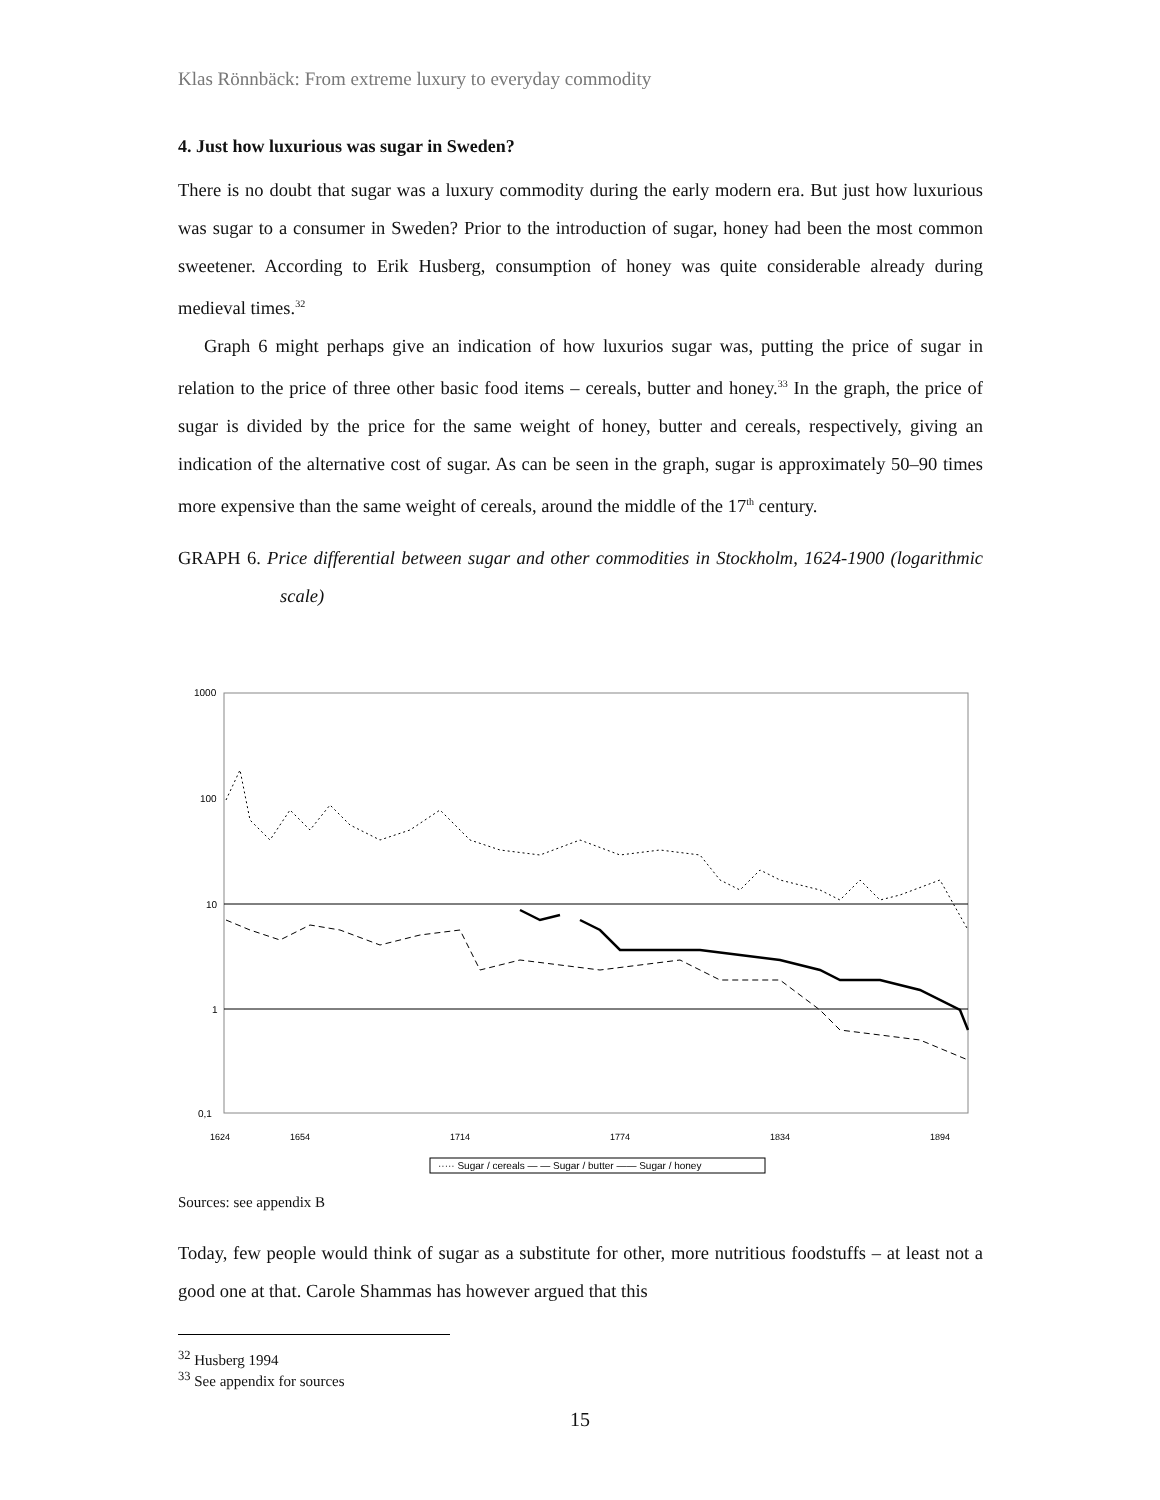Klas Rönnbäck: From extreme luxury to everyday commodity
4. Just how luxurious was sugar in Sweden?
There is no doubt that sugar was a luxury commodity during the early modern era. But just how luxurious was sugar to a consumer in Sweden? Prior to the introduction of sugar, honey had been the most common sweetener. According to Erik Husberg, consumption of honey was quite considerable already during medieval times.<sup>32</sup>
Graph 6 might perhaps give an indication of how luxurios sugar was, putting the price of sugar in relation to the price of three other basic food items – cereals, butter and honey.<sup>33</sup> In the graph, the price of sugar is divided by the price for the same weight of honey, butter and cereals, respectively, giving an indication of the alternative cost of sugar. As can be seen in the graph, sugar is approximately 50–90 times more expensive than the same weight of cereals, around the middle of the 17<sup>th</sup> century.
GRAPH 6. Price differential between sugar and other commodities in Stockholm, 1624-1900 (logarithmic scale)
1000
100
10
1
0,1
1624
1654
1714
1774
1834
1894
····· Sugar / cereals — — Sugar / butter —— Sugar / honey
Sources: see appendix B
Today, few people would think of sugar as a substitute for other, more nutritious foodstuffs – at least not a good one at that. Carole Shammas has however argued that this
<sup>32</sup> Husberg 1994
<sup>33</sup> See appendix for sources
15